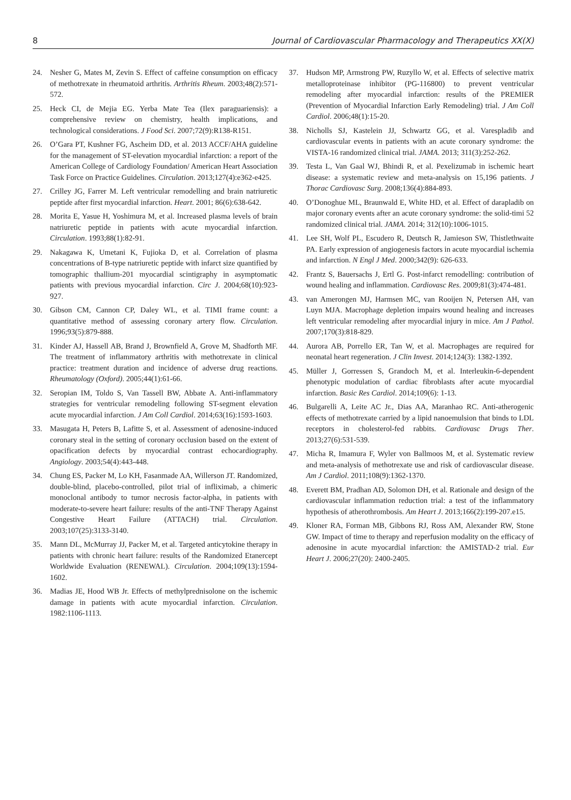8 Journal of Cardiovascular Pharmacology and Therapeutics XX(X)
24. Nesher G, Mates M, Zevin S. Effect of caffeine consumption on efficacy of methotrexate in rheumatoid arthritis. Arthritis Rheum. 2003;48(2):571-572.
25. Heck CI, de Mejia EG. Yerba Mate Tea (Ilex paraguariensis): a comprehensive review on chemistry, health implications, and technological considerations. J Food Sci. 2007;72(9):R138-R151.
26. O’Gara PT, Kushner FG, Ascheim DD, et al. 2013 ACCF/AHA guideline for the management of ST-elevation myocardial infarction: a report of the American College of Cardiology Foundation/ American Heart Association Task Force on Practice Guidelines. Circulation. 2013;127(4):e362-e425.
27. Crilley JG, Farrer M. Left ventricular remodelling and brain natriuretic peptide after first myocardial infarction. Heart. 2001; 86(6):638-642.
28. Morita E, Yasue H, Yoshimura M, et al. Increased plasma levels of brain natriuretic peptide in patients with acute myocardial infarction. Circulation. 1993;88(1):82-91.
29. Nakagawa K, Umetani K, Fujioka D, et al. Correlation of plasma concentrations of B-type natriuretic peptide with infarct size quantified by tomographic thallium-201 myocardial scintigraphy in asymptomatic patients with previous myocardial infarction. Circ J. 2004;68(10):923-927.
30. Gibson CM, Cannon CP, Daley WL, et al. TIMI frame count: a quantitative method of assessing coronary artery flow. Circulation. 1996;93(5):879-888.
31. Kinder AJ, Hassell AB, Brand J, Brownfield A, Grove M, Shadforth MF. The treatment of inflammatory arthritis with methotrexate in clinical practice: treatment duration and incidence of adverse drug reactions. Rheumatology (Oxford). 2005;44(1):61-66.
32. Seropian IM, Toldo S, Van Tassell BW, Abbate A. Anti-inflammatory strategies for ventricular remodeling following ST-segment elevation acute myocardial infarction. J Am Coll Cardiol. 2014;63(16):1593-1603.
33. Masugata H, Peters B, Lafitte S, et al. Assessment of adenosine-induced coronary steal in the setting of coronary occlusion based on the extent of opacification defects by myocardial contrast echocardiography. Angiology. 2003;54(4):443-448.
34. Chung ES, Packer M, Lo KH, Fasanmade AA, Willerson JT. Randomized, double-blind, placebo-controlled, pilot trial of infliximab, a chimeric monoclonal antibody to tumor necrosis factor-alpha, in patients with moderate-to-severe heart failure: results of the anti-TNF Therapy Against Congestive Heart Failure (ATTACH) trial. Circulation. 2003;107(25):3133-3140.
35. Mann DL, McMurray JJ, Packer M, et al. Targeted anticytokine therapy in patients with chronic heart failure: results of the Randomized Etanercept Worldwide Evaluation (RENEWAL). Circulation. 2004;109(13):1594-1602.
36. Madias JE, Hood WB Jr. Effects of methylprednisolone on the ischemic damage in patients with acute myocardial infarction. Circulation. 1982:1106-1113.
37. Hudson MP, Armstrong PW, Ruzyllo W, et al. Effects of selective matrix metalloproteinase inhibitor (PG-116800) to prevent ventricular remodeling after myocardial infarction: results of the PREMIER (Prevention of Myocardial Infarction Early Remodeling) trial. J Am Coll Cardiol. 2006;48(1):15-20.
38. Nicholls SJ, Kastelein JJ, Schwartz GG, et al. Varespladib and cardiovascular events in patients with an acute coronary syndrome: the VISTA-16 randomized clinical trial. JAMA. 2013; 311(3):252-262.
39. Testa L, Van Gaal WJ, Bhindi R, et al. Pexelizumab in ischemic heart disease: a systematic review and meta-analysis on 15,196 patients. J Thorac Cardiovasc Surg. 2008;136(4):884-893.
40. O’Donoghue ML, Braunwald E, White HD, et al. Effect of darapladib on major coronary events after an acute coronary syndrome: the solid-timi 52 randomized clinical trial. JAMA. 2014; 312(10):1006-1015.
41. Lee SH, Wolf PL, Escudero R, Deutsch R, Jamieson SW, Thistlethwaite PA. Early expression of angiogenesis factors in acute myocardial ischemia and infarction. N Engl J Med. 2000;342(9): 626-633.
42. Frantz S, Bauersachs J, Ertl G. Post-infarct remodelling: contribution of wound healing and inflammation. Cardiovasc Res. 2009;81(3):474-481.
43. van Amerongen MJ, Harmsen MC, van Rooijen N, Petersen AH, van Luyn MJA. Macrophage depletion impairs wound healing and increases left ventricular remodeling after myocardial injury in mice. Am J Pathol. 2007;170(3):818-829.
44. Aurora AB, Porrello ER, Tan W, et al. Macrophages are required for neonatal heart regeneration. J Clin Invest. 2014;124(3): 1382-1392.
45. Müller J, Gorressen S, Grandoch M, et al. Interleukin-6-dependent phenotypic modulation of cardiac fibroblasts after acute myocardial infarction. Basic Res Cardiol. 2014;109(6): 1-13.
46. Bulgarelli A, Leite AC Jr., Dias AA, Maranhao RC. Anti-atherogenic effects of methotrexate carried by a lipid nanoemulsion that binds to LDL receptors in cholesterol-fed rabbits. Cardiovasc Drugs Ther. 2013;27(6):531-539.
47. Micha R, Imamura F, Wyler von Ballmoos M, et al. Systematic review and meta-analysis of methotrexate use and risk of cardiovascular disease. Am J Cardiol. 2011;108(9):1362-1370.
48. Everett BM, Pradhan AD, Solomon DH, et al. Rationale and design of the cardiovascular inflammation reduction trial: a test of the inflammatory hypothesis of atherothrombosis. Am Heart J. 2013;166(2):199-207.e15.
49. Kloner RA, Forman MB, Gibbons RJ, Ross AM, Alexander RW, Stone GW. Impact of time to therapy and reperfusion modality on the efficacy of adenosine in acute myocardial infarction: the AMISTAD-2 trial. Eur Heart J. 2006;27(20): 2400-2405.